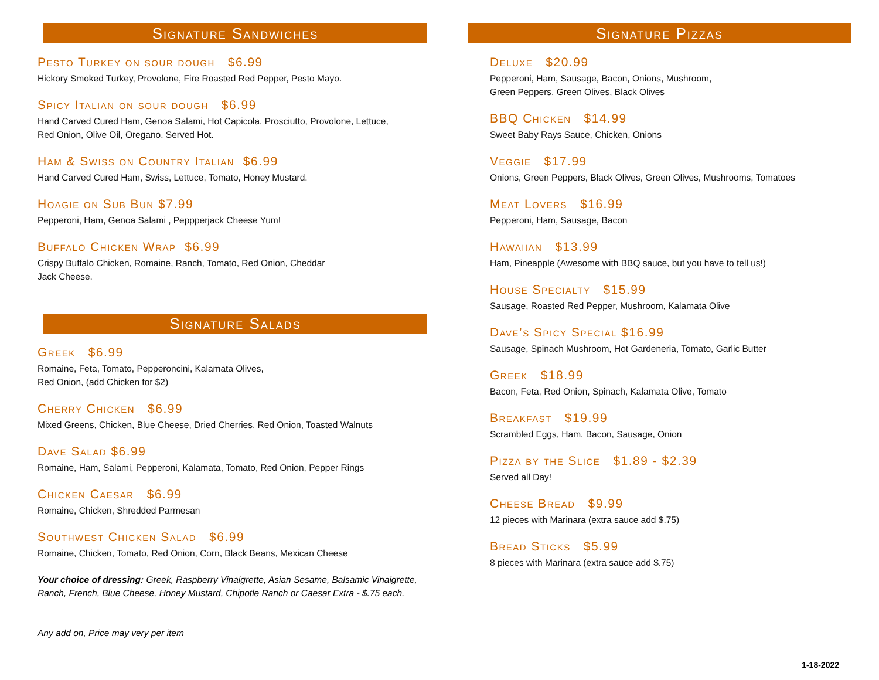Signature Sandwiches
Pesto Turkey on sour dough $6.99
Hickory Smoked Turkey, Provolone, Fire Roasted Red Pepper, Pesto Mayo.
Spicy Italian on sour dough $6.99
Hand Carved Cured Ham, Genoa Salami, Hot Capicola, Prosciutto, Provolone, Lettuce,
Red Onion, Olive Oil, Oregano. Served Hot.
Ham & Swiss on Country Italian $6.99
Hand Carved Cured Ham, Swiss, Lettuce, Tomato, Honey Mustard.
Hoagie on Sub Bun $7.99
Pepperoni, Ham, Genoa Salami , Peppperjack Cheese Yum!
Buffalo Chicken Wrap $6.99
Crispy Buffalo Chicken, Romaine, Ranch, Tomato, Red Onion, Cheddar
Jack Cheese.
Signature Salads
Greek $6.99
Romaine, Feta, Tomato, Pepperoncini, Kalamata Olives,
Red Onion, (add Chicken for $2)
Cherry Chicken $6.99
Mixed Greens, Chicken, Blue Cheese, Dried Cherries, Red Onion, Toasted Walnuts
Dave Salad $6.99
Romaine, Ham, Salami, Pepperoni, Kalamata, Tomato, Red Onion, Pepper Rings
Chicken Caesar $6.99
Romaine, Chicken, Shredded Parmesan
Southwest Chicken Salad $6.99
Romaine, Chicken, Tomato, Red Onion, Corn, Black Beans, Mexican Cheese
Your choice of dressing: Greek, Raspberry Vinaigrette, Asian Sesame, Balsamic Vinaigrette, Ranch, French, Blue Cheese, Honey Mustard, Chipotle Ranch or Caesar Extra - $.75 each.
Any add on, Price may very per item
Signature Pizzas
Deluxe $20.99
Pepperoni, Ham, Sausage, Bacon, Onions, Mushroom,
Green Peppers, Green Olives, Black Olives
BBQ Chicken $14.99
Sweet Baby Rays Sauce, Chicken, Onions
Veggie $17.99
Onions, Green Peppers, Black Olives, Green Olives, Mushrooms, Tomatoes
Meat Lovers $16.99
Pepperoni, Ham, Sausage, Bacon
Hawaiian $13.99
Ham, Pineapple (Awesome with BBQ sauce, but you have to tell us!)
House Specialty $15.99
Sausage, Roasted Red Pepper, Mushroom, Kalamata Olive
Dave’s Spicy Special $16.99
Sausage, Spinach Mushroom, Hot Gardeneria, Tomato, Garlic Butter
Greek $18.99
Bacon, Feta, Red Onion, Spinach, Kalamata Olive, Tomato
Breakfast $19.99
Scrambled Eggs, Ham, Bacon, Sausage, Onion
Pizza by the Slice $1.89 - $2.39
Served all Day!
Cheese Bread $9.99
12 pieces with Marinara (extra sauce add $.75)
Bread Sticks $5.99
8 pieces with Marinara (extra sauce add $.75)
1-18-2022